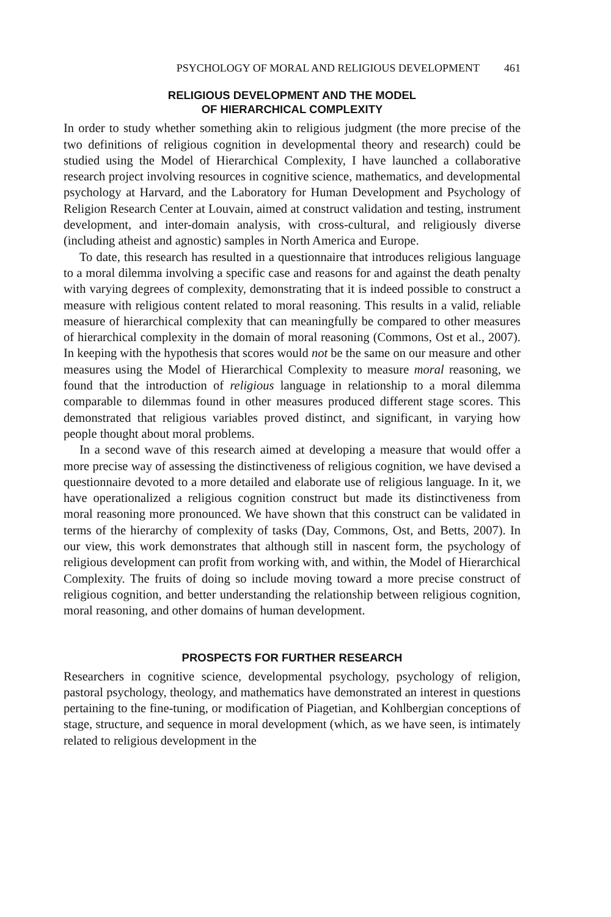PSYCHOLOGY OF MORAL AND RELIGIOUS DEVELOPMENT 461
RELIGIOUS DEVELOPMENT AND THE MODEL
OF HIERARCHICAL COMPLEXITY
In order to study whether something akin to religious judgment (the more precise of the two definitions of religious cognition in developmental theory and research) could be studied using the Model of Hierarchical Complexity, I have launched a collaborative research project involving resources in cognitive science, mathematics, and developmental psychology at Harvard, and the Laboratory for Human Development and Psychology of Religion Research Center at Louvain, aimed at construct validation and testing, instrument development, and inter-domain analysis, with cross-cultural, and religiously diverse (including atheist and agnostic) samples in North America and Europe.
To date, this research has resulted in a questionnaire that introduces religious language to a moral dilemma involving a specific case and reasons for and against the death penalty with varying degrees of complexity, demonstrating that it is indeed possible to construct a measure with religious content related to moral reasoning. This results in a valid, reliable measure of hierarchical complexity that can meaningfully be compared to other measures of hierarchical complexity in the domain of moral reasoning (Commons, Ost et al., 2007). In keeping with the hypothesis that scores would not be the same on our measure and other measures using the Model of Hierarchical Complexity to measure moral reasoning, we found that the introduction of religious language in relationship to a moral dilemma comparable to dilemmas found in other measures produced different stage scores. This demonstrated that religious variables proved distinct, and significant, in varying how people thought about moral problems.
In a second wave of this research aimed at developing a measure that would offer a more precise way of assessing the distinctiveness of religious cognition, we have devised a questionnaire devoted to a more detailed and elaborate use of religious language. In it, we have operationalized a religious cognition construct but made its distinctiveness from moral reasoning more pronounced. We have shown that this construct can be validated in terms of the hierarchy of complexity of tasks (Day, Commons, Ost, and Betts, 2007). In our view, this work demonstrates that although still in nascent form, the psychology of religious development can profit from working with, and within, the Model of Hierarchical Complexity. The fruits of doing so include moving toward a more precise construct of religious cognition, and better understanding the relationship between religious cognition, moral reasoning, and other domains of human development.
PROSPECTS FOR FURTHER RESEARCH
Researchers in cognitive science, developmental psychology, psychology of religion, pastoral psychology, theology, and mathematics have demonstrated an interest in questions pertaining to the fine-tuning, or modification of Piagetian, and Kohlbergian conceptions of stage, structure, and sequence in moral development (which, as we have seen, is intimately related to religious development in the